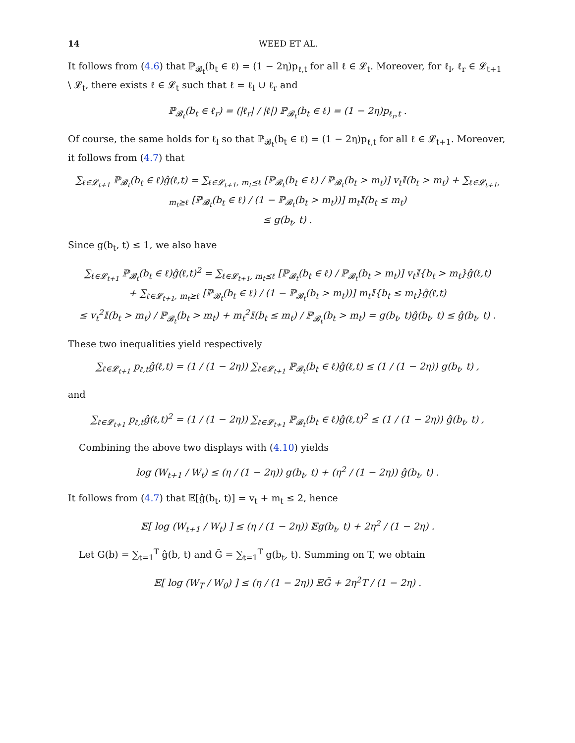14 WEED ET AL.
It follows from (4.6) that ℙ<sub>𝓑<sub>t</sub></sub>(b<sub>t</sub> ∈ ℓ) = (1 − 2η)p<sub>ℓ,t</sub> for all ℓ ∈ 𝓛<sub>t</sub>. Moreover, for ℓ<sub>l</sub>, ℓ<sub>r</sub> ∈ 𝓛<sub>t+1</sub> \ 𝓛<sub>t</sub>, there exists ℓ ∈ 𝓛<sub>t</sub> such that ℓ = ℓ<sub>l</sub> ∪ ℓ<sub>r</sub> and
ℙ<sub>𝓑<sub>t</sub></sub>(b<sub>t</sub> ∈ ℓ<sub>r</sub>) = (|ℓ<sub>r</sub>| / |ℓ|) ℙ<sub>𝓑<sub>t</sub></sub>(b<sub>t</sub> ∈ ℓ) = (1 − 2η)p<sub>ℓ<sub>r</sub>,t</sub> .
Of course, the same holds for ℓ<sub>l</sub> so that ℙ<sub>𝓑<sub>t</sub></sub>(b<sub>t</sub> ∈ ℓ) = (1 − 2η)p<sub>ℓ,t</sub> for all ℓ ∈ 𝓛<sub>t+1</sub>. Moreover, it follows from (4.7) that
∑<sub>ℓ∈𝓛<sub>t+1</sub></sub> ℙ<sub>𝓑<sub>t</sub></sub>(b<sub>t</sub> ∈ ℓ)ĝ(ℓ,t) = ∑<sub>ℓ∈𝓛<sub>t+1</sub>, m<sub>t</sub>⪯ℓ</sub> [ℙ<sub>𝓑<sub>t</sub></sub>(b<sub>t</sub> ∈ ℓ) / ℙ<sub>𝓑<sub>t</sub></sub>(b<sub>t</sub> > m<sub>t</sub>)] v<sub>t</sub>𝕀(b<sub>t</sub> > m<sub>t</sub>) + ∑<sub>ℓ∈𝓛<sub>t+1</sub>, m<sub>t</sub>⪰ℓ</sub> [ℙ<sub>𝓑<sub>t</sub></sub>(b<sub>t</sub> ∈ ℓ) / (1 − ℙ<sub>𝓑<sub>t</sub></sub>(b<sub>t</sub> > m<sub>t</sub>))] m<sub>t</sub>𝕀(b<sub>t</sub> ≤ m<sub>t</sub>)
≤ g(b<sub>t</sub>, t) .
Since g(b<sub>t</sub>, t) ≤ 1, we also have
∑<sub>ℓ∈𝓛<sub>t+1</sub></sub> ℙ<sub>𝓑<sub>t</sub></sub>(b<sub>t</sub> ∈ ℓ)ĝ(ℓ,t)<sup>2</sup> = ∑<sub>ℓ∈𝓛<sub>t+1</sub>, m<sub>t</sub>⪯ℓ</sub> [ℙ<sub>𝓑<sub>t</sub></sub>(b<sub>t</sub> ∈ ℓ) / ℙ<sub>𝓑<sub>t</sub></sub>(b<sub>t</sub> > m<sub>t</sub>)] v<sub>t</sub>𝕀{b<sub>t</sub> > m<sub>t</sub>}ĝ(ℓ,t)
+ ∑<sub>ℓ∈𝓛<sub>t+1</sub>, m<sub>t</sub>⪰ℓ</sub> [ℙ<sub>𝓑<sub>t</sub></sub>(b<sub>t</sub> ∈ ℓ) / (1 − ℙ<sub>𝓑<sub>t</sub></sub>(b<sub>t</sub> > m<sub>t</sub>))] m<sub>t</sub>𝕀{b<sub>t</sub> ≤ m<sub>t</sub>}ĝ(ℓ,t)
≤ v<sub>t</sub><sup>2</sup>𝕀(b<sub>t</sub> > m<sub>t</sub>) / ℙ<sub>𝓑<sub>t</sub></sub>(b<sub>t</sub> > m<sub>t</sub>) + m<sub>t</sub><sup>2</sup>𝕀(b<sub>t</sub> ≤ m<sub>t</sub>) / ℙ<sub>𝓑<sub>t</sub></sub>(b<sub>t</sub> > m<sub>t</sub>) = g(b<sub>t</sub>, t)ĝ(b<sub>t</sub>, t) ≤ ĝ(b<sub>t</sub>, t) .
These two inequalities yield respectively
∑<sub>ℓ∈𝓛<sub>t+1</sub></sub> p<sub>ℓ,t</sub>ĝ(ℓ,t) = (1 / (1 − 2η)) ∑<sub>ℓ∈𝓛<sub>t+1</sub></sub> ℙ<sub>𝓑<sub>t</sub></sub>(b<sub>t</sub> ∈ ℓ)ĝ(ℓ,t) ≤ (1 / (1 − 2η)) g(b<sub>t</sub>, t) ,
and
∑<sub>ℓ∈𝓛<sub>t+1</sub></sub> p<sub>ℓ,t</sub>ĝ(ℓ,t)<sup>2</sup> = (1 / (1 − 2η)) ∑<sub>ℓ∈𝓛<sub>t+1</sub></sub> ℙ<sub>𝓑<sub>t</sub></sub>(b<sub>t</sub> ∈ ℓ)ĝ(ℓ,t)<sup>2</sup> ≤ (1 / (1 − 2η)) ĝ(b<sub>t</sub>, t) ,
Combining the above two displays with (4.10) yields
log (W<sub>t+1</sub> / W<sub>t</sub>) ≤ (η / (1 − 2η)) g(b<sub>t</sub>, t) + (η<sup>2</sup> / (1 − 2η)) ĝ(b<sub>t</sub>, t) .
It follows from (4.7) that 𝔼[ĝ(b<sub>t</sub>, t)] = v<sub>t</sub> + m<sub>t</sub> ≤ 2, hence
𝔼[ log (W<sub>t+1</sub> / W<sub>t</sub>) ] ≤ (η / (1 − 2η)) 𝔼g(b<sub>t</sub>, t) + 2η<sup>2</sup> / (1 − 2η) .
Let G(b) = ∑<sub>t=1</sub><sup>T</sup> ĝ(b, t) and Ḡ = ∑<sub>t=1</sub><sup>T</sup> g(b<sub>t</sub>, t). Summing on T, we obtain
𝔼[ log (W<sub>T</sub> / W<sub>0</sub>) ] ≤ (η / (1 − 2η)) 𝔼Ḡ + 2η<sup>2</sup>T / (1 − 2η) .